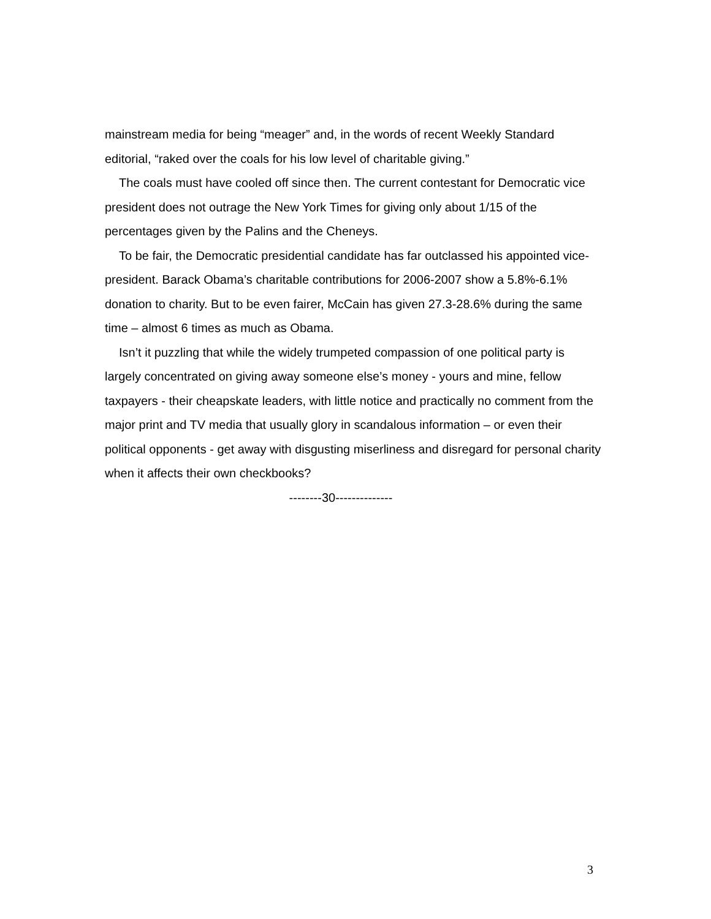mainstream media for being “meager” and, in the words of recent Weekly Standard editorial, “raked over the coals for his low level of charitable giving.”
The coals must have cooled off since then. The current contestant for Democratic vice president does not outrage the New York Times for giving only about 1/15 of the percentages given by the Palins and the Cheneys.
To be fair, the Democratic presidential candidate has far outclassed his appointed vice-president. Barack Obama’s charitable contributions for 2006-2007 show a 5.8%-6.1% donation to charity. But to be even fairer, McCain has given 27.3-28.6% during the same time – almost 6 times as much as Obama.
Isn’t it puzzling that while the widely trumpeted compassion of one political party is largely concentrated on giving away someone else’s money - yours and mine, fellow taxpayers - their cheapskate leaders, with little notice and practically no comment from the major print and TV media that usually glory in scandalous information – or even their political opponents - get away with disgusting miserliness and disregard for personal charity when it affects their own checkbooks?
--------30--------------
3